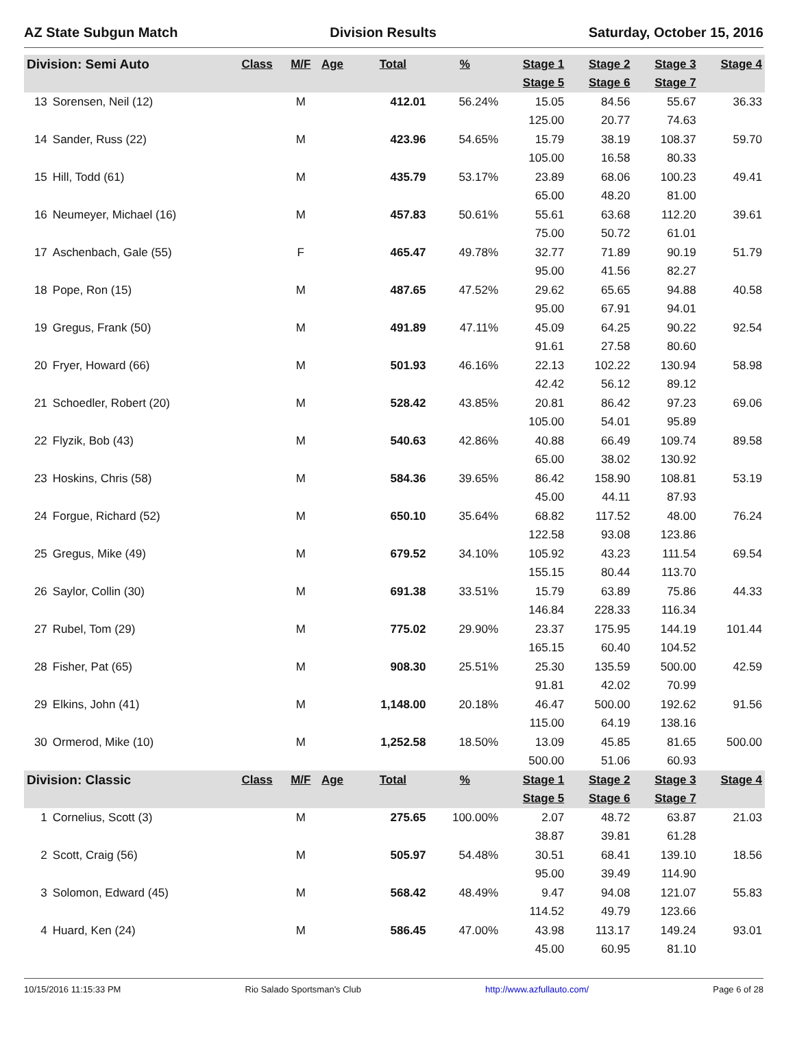AZ State Subgun Match Division Results Saturday, October 15, 2016
| Division: Semi Auto | | Class | M/F | Age | Total | % | Stage 1 | Stage 2 | Stage 3 | Stage 4 |
| --- | --- | --- | --- | --- | --- | --- | --- | --- | --- | --- |
| | | | | | | | Stage 5 | Stage 6 | Stage 7 | |
| 13 | Sorensen, Neil (12) | | M | | 412.01 | 56.24% | 15.05 | 84.56 | 55.67 | 36.33 |
| | | | | | | | 125.00 | 20.77 | 74.63 | |
| 14 | Sander, Russ (22) | | M | | 423.96 | 54.65% | 15.79 | 38.19 | 108.37 | 59.70 |
| | | | | | | | 105.00 | 16.58 | 80.33 | |
| 15 | Hill, Todd (61) | | M | | 435.79 | 53.17% | 23.89 | 68.06 | 100.23 | 49.41 |
| | | | | | | | 65.00 | 48.20 | 81.00 | |
| 16 | Neumeyer, Michael (16) | | M | | 457.83 | 50.61% | 55.61 | 63.68 | 112.20 | 39.61 |
| | | | | | | | 75.00 | 50.72 | 61.01 | |
| 17 | Aschenbach, Gale (55) | | F | | 465.47 | 49.78% | 32.77 | 71.89 | 90.19 | 51.79 |
| | | | | | | | 95.00 | 41.56 | 82.27 | |
| 18 | Pope, Ron (15) | | M | | 487.65 | 47.52% | 29.62 | 65.65 | 94.88 | 40.58 |
| | | | | | | | 95.00 | 67.91 | 94.01 | |
| 19 | Gregus, Frank (50) | | M | | 491.89 | 47.11% | 45.09 | 64.25 | 90.22 | 92.54 |
| | | | | | | | 91.61 | 27.58 | 80.60 | |
| 20 | Fryer, Howard (66) | | M | | 501.93 | 46.16% | 22.13 | 102.22 | 130.94 | 58.98 |
| | | | | | | | 42.42 | 56.12 | 89.12 | |
| 21 | Schoedler, Robert (20) | | M | | 528.42 | 43.85% | 20.81 | 86.42 | 97.23 | 69.06 |
| | | | | | | | 105.00 | 54.01 | 95.89 | |
| 22 | Flyzik, Bob (43) | | M | | 540.63 | 42.86% | 40.88 | 66.49 | 109.74 | 89.58 |
| | | | | | | | 65.00 | 38.02 | 130.92 | |
| 23 | Hoskins, Chris (58) | | M | | 584.36 | 39.65% | 86.42 | 158.90 | 108.81 | 53.19 |
| | | | | | | | 45.00 | 44.11 | 87.93 | |
| 24 | Forgue, Richard (52) | | M | | 650.10 | 35.64% | 68.82 | 117.52 | 48.00 | 76.24 |
| | | | | | | | 122.58 | 93.08 | 123.86 | |
| 25 | Gregus, Mike (49) | | M | | 679.52 | 34.10% | 105.92 | 43.23 | 111.54 | 69.54 |
| | | | | | | | 155.15 | 80.44 | 113.70 | |
| 26 | Saylor, Collin (30) | | M | | 691.38 | 33.51% | 15.79 | 63.89 | 75.86 | 44.33 |
| | | | | | | | 146.84 | 228.33 | 116.34 | |
| 27 | Rubel, Tom (29) | | M | | 775.02 | 29.90% | 23.37 | 175.95 | 144.19 | 101.44 |
| | | | | | | | 165.15 | 60.40 | 104.52 | |
| 28 | Fisher, Pat (65) | | M | | 908.30 | 25.51% | 25.30 | 135.59 | 500.00 | 42.59 |
| | | | | | | | 91.81 | 42.02 | 70.99 | |
| 29 | Elkins, John (41) | | M | | 1,148.00 | 20.18% | 46.47 | 500.00 | 192.62 | 91.56 |
| | | | | | | | 115.00 | 64.19 | 138.16 | |
| 30 | Ormerod, Mike (10) | | M | | 1,252.58 | 18.50% | 13.09 | 45.85 | 81.65 | 500.00 |
| | | | | | | | 500.00 | 51.06 | 60.93 | |
| Division: Classic | | Class | M/F | Age | Total | % | Stage 1 | Stage 2 | Stage 3 | Stage 4 |
| | | | | | | | Stage 5 | Stage 6 | Stage 7 | |
| 1 | Cornelius, Scott (3) | | M | | 275.65 | 100.00% | 2.07 | 48.72 | 63.87 | 21.03 |
| | | | | | | | 38.87 | 39.81 | 61.28 | |
| 2 | Scott, Craig (56) | | M | | 505.97 | 54.48% | 30.51 | 68.41 | 139.10 | 18.56 |
| | | | | | | | 95.00 | 39.49 | 114.90 | |
| 3 | Solomon, Edward (45) | | M | | 568.42 | 48.49% | 9.47 | 94.08 | 121.07 | 55.83 |
| | | | | | | | 114.52 | 49.79 | 123.66 | |
| 4 | Huard, Ken (24) | | M | | 586.45 | 47.00% | 43.98 | 113.17 | 149.24 | 93.01 |
| | | | | | | | 45.00 | 60.95 | 81.10 | |
10/15/2016 11:15:33 PM Rio Salado Sportsman's Club http://www.azfullauto.com/ Page 6 of 28